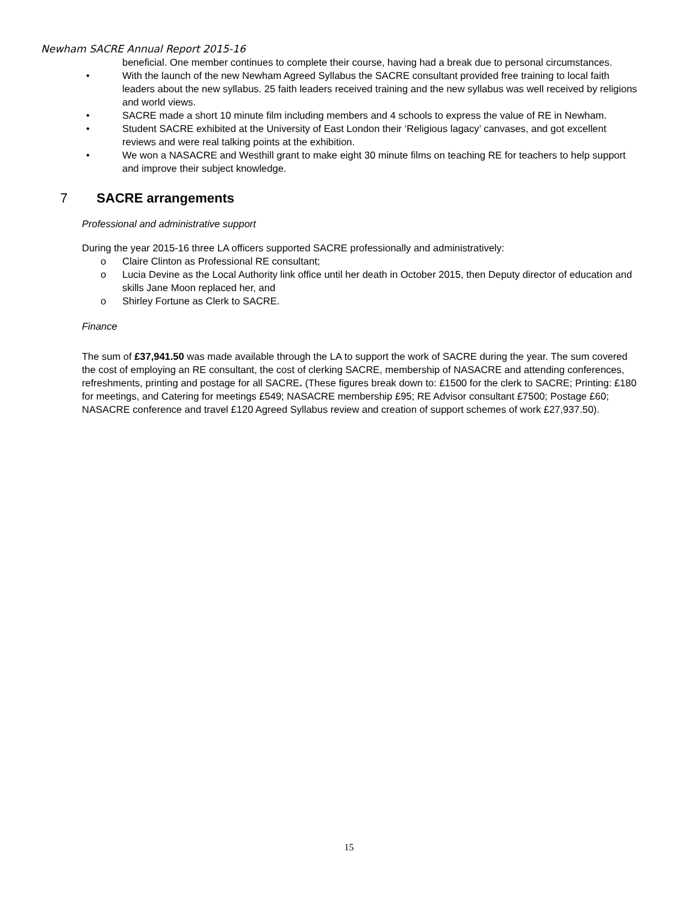Newham SACRE Annual Report 2015-16
beneficial. One member continues to complete their course, having had a break due to personal circumstances.
• With the launch of the new Newham Agreed Syllabus the SACRE consultant provided free training to local faith leaders about the new syllabus. 25 faith leaders received training and the new syllabus was well received by religions and world views.
• SACRE made a short 10 minute film including members and 4 schools to express the value of RE in Newham.
• Student SACRE exhibited at the University of East London their ‘Religious lagacy’ canvases, and got excellent reviews and were real talking points at the exhibition.
• We won a NASACRE and Westhill grant to make eight 30 minute films on teaching RE for teachers to help support and improve their subject knowledge.
7 SACRE arrangements
Professional and administrative support
During the year 2015-16 three LA officers supported SACRE professionally and administratively:
o Claire Clinton as Professional RE consultant;
o Lucia Devine as the Local Authority link office until her death in October 2015, then Deputy director of education and skills Jane Moon replaced her, and
o Shirley Fortune as Clerk to SACRE.
Finance
The sum of £37,941.50 was made available through the LA to support the work of SACRE during the year. The sum covered the cost of employing an RE consultant, the cost of clerking SACRE, membership of NASACRE and attending conferences, refreshments, printing and postage for all SACRE. (These figures break down to: £1500 for the clerk to SACRE; Printing: £180 for meetings, and Catering for meetings £549; NASACRE membership £95; RE Advisor consultant £7500; Postage £60; NASACRE conference and travel £120 Agreed Syllabus review and creation of support schemes of work £27,937.50).
15